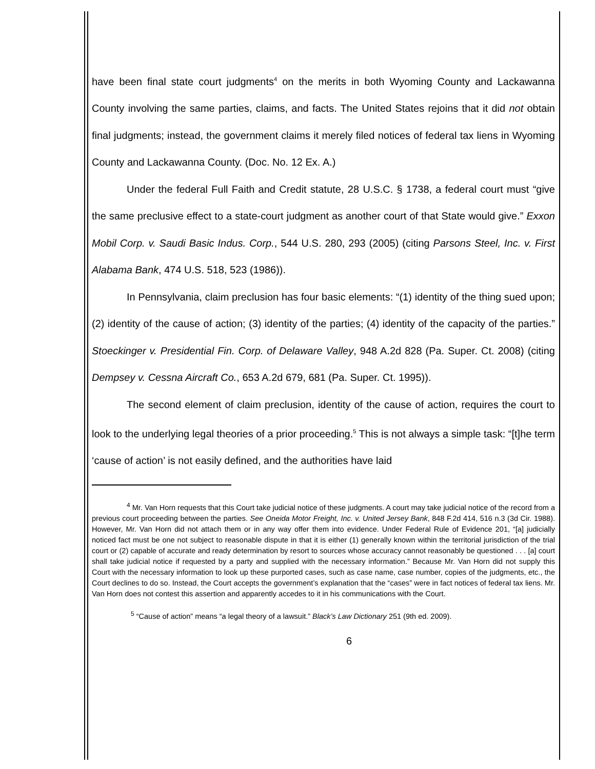have been final state court judgments<sup>4</sup> on the merits in both Wyoming County and Lackawanna County involving the same parties, claims, and facts. The United States rejoins that it did not obtain final judgments; instead, the government claims it merely filed notices of federal tax liens in Wyoming County and Lackawanna County. (Doc. No. 12 Ex. A.)
Under the federal Full Faith and Credit statute, 28 U.S.C. § 1738, a federal court must “give the same preclusive effect to a state-court judgment as another court of that State would give.” Exxon Mobil Corp. v. Saudi Basic Indus. Corp., 544 U.S. 280, 293 (2005) (citing Parsons Steel, Inc. v. First Alabama Bank, 474 U.S. 518, 523 (1986)).
In Pennsylvania, claim preclusion has four basic elements: “(1) identity of the thing sued upon; (2) identity of the cause of action; (3) identity of the parties; (4) identity of the capacity of the parties.” Stoeckinger v. Presidential Fin. Corp. of Delaware Valley, 948 A.2d 828 (Pa. Super. Ct. 2008) (citing Dempsey v. Cessna Aircraft Co., 653 A.2d 679, 681 (Pa. Super. Ct. 1995)).
The second element of claim preclusion, identity of the cause of action, requires the court to look to the underlying legal theories of a prior proceeding.<sup>5</sup> This is not always a simple task: “[t]he term ‘cause of action’ is not easily defined, and the authorities have laid
<sup>4</sup> Mr. Van Horn requests that this Court take judicial notice of these judgments. A court may take judicial notice of the record from a previous court proceeding between the parties. See Oneida Motor Freight, Inc. v. United Jersey Bank, 848 F.2d 414, 516 n.3 (3d Cir. 1988). However, Mr. Van Horn did not attach them or in any way offer them into evidence. Under Federal Rule of Evidence 201, “[a] judicially noticed fact must be one not subject to reasonable dispute in that it is either (1) generally known within the territorial jurisdiction of the trial court or (2) capable of accurate and ready determination by resort to sources whose accuracy cannot reasonably be questioned . . . [a] court shall take judicial notice if requested by a party and supplied with the necessary information.” Because Mr. Van Horn did not supply this Court with the necessary information to look up these purported cases, such as case name, case number, copies of the judgments, etc., the Court declines to do so. Instead, the Court accepts the government’s explanation that the “cases” were in fact notices of federal tax liens. Mr. Van Horn does not contest this assertion and apparently accedes to it in his communications with the Court.
<sup>5</sup> “Cause of action” means “a legal theory of a lawsuit.” Black’s Law Dictionary 251 (9th ed. 2009).
6